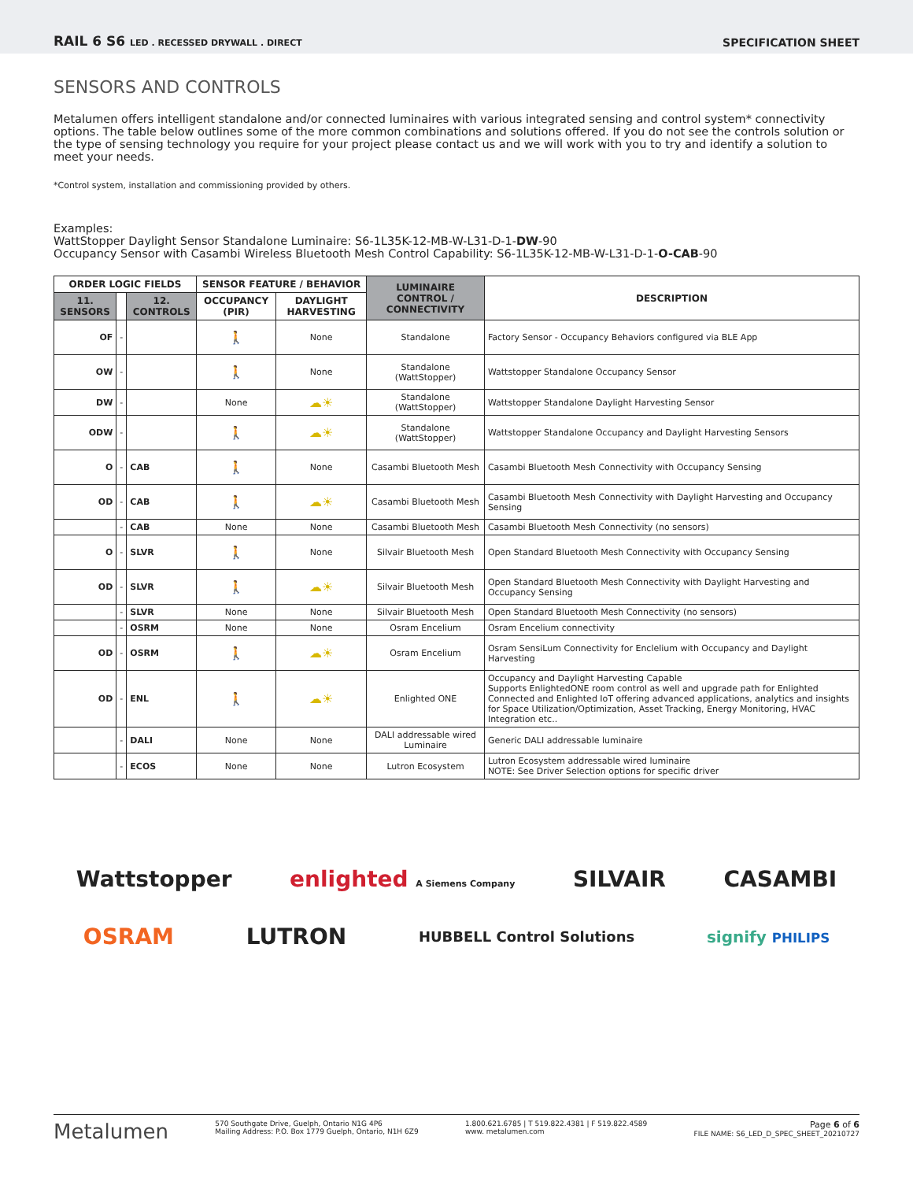RAIL 6 S6 LED . RECESSED DRYWALL . DIRECT
SPECIFICATION SHEET
SENSORS AND CONTROLS
Metalumen offers intelligent standalone and/or connected luminaires with various integrated sensing and control system* connectivity options. The table below outlines some of the more common combinations and solutions offered. If you do not see the controls solution or the type of sensing technology you require for your project please contact us and we will work with you to try and identify a solution to meet your needs.
*Control system, installation and commissioning provided by others.
Examples:
WattStopper Daylight Sensor Standalone Luminaire: S6-1L35K-12-MB-W-L31-D-1-DW-90
Occupancy Sensor with Casambi Wireless Bluetooth Mesh Control Capability: S6-1L35K-12-MB-W-L31-D-1-O-CAB-90
| ORDER LOGIC FIELDS | | | SENSOR FEATURE / BEHAVIOR | | LUMINAIRE CONTROL / CONNECTIVITY | DESCRIPTION |
| --- | --- | --- | --- | --- | --- | --- |
| 11. SENSORS | | 12. CONTROLS | OCCUPANCY (PIR) | DAYLIGHT HARVESTING | | |
| OF | - | | 🚶 | None | Standalone | Factory Sensor - Occupancy Behaviors configured via BLE App |
| OW | - | | 🚶 | None | Standalone (WattStopper) | Wattstopper Standalone Occupancy Sensor |
| DW | - | | None | ☁☀ | Standalone (WattStopper) | Wattstopper Standalone Daylight Harvesting Sensor |
| ODW | - | | 🚶 | ☁☀ | Standalone (WattStopper) | Wattstopper Standalone Occupancy and Daylight Harvesting Sensors |
| O | - | CAB | 🚶 | None | Casambi Bluetooth Mesh | Casambi Bluetooth Mesh Connectivity with Occupancy Sensing |
| OD | - | CAB | 🚶 | ☁☀ | Casambi Bluetooth Mesh | Casambi Bluetooth Mesh Connectivity with Daylight Harvesting and Occupancy Sensing |
| | - | CAB | None | None | Casambi Bluetooth Mesh | Casambi Bluetooth Mesh Connectivity (no sensors) |
| O | - | SLVR | 🚶 | None | Silvair Bluetooth Mesh | Open Standard Bluetooth Mesh Connectivity with Occupancy Sensing |
| OD | - | SLVR | 🚶 | ☁☀ | Silvair Bluetooth Mesh | Open Standard Bluetooth Mesh Connectivity with Daylight Harvesting and Occupancy Sensing |
| | - | SLVR | None | None | Silvair Bluetooth Mesh | Open Standard Bluetooth Mesh Connectivity (no sensors) |
| | - | OSRM | None | None | Osram Encelium | Osram Encelium connectivity |
| OD | - | OSRM | 🚶 | ☁☀ | Osram Encelium | Osram SensiLum Connectivity for Enclelium with Occupancy and Daylight Harvesting |
| OD | - | ENL | 🚶 | ☁☀ | Enlighted ONE | Occupancy and Daylight Harvesting Capable Supports EnlightedONE room control as well and upgrade path for Enlighted Connected and Enlighted IoT offering advanced applications, analytics and insights for Space Utilization/Optimization, Asset Tracking, Energy Monitoring, HVAC Integration etc.. |
| | - | DALI | None | None | DALI addressable wired Luminaire | Generic DALI addressable luminaire |
| | - | ECOS | None | None | Lutron Ecosystem | Lutron Ecosystem addressable wired luminaire NOTE: See Driver Selection options for specific driver |
Wattstopper enlighted A Siemens Company SILVAIR CASAMBI
OSRAM LUTRON HUBBELL Control Solutions signify PHILIPS
Metalumen 570 Southgate Drive, Guelph, Ontario N1G 4P6
Mailing Address: P.O. Box 1779 Guelph, Ontario, N1H 6Z9 1.800.621.6785 | T 519.822.4381 | F 519.822.4589
www. metalumen.com Page 6 of 6
FILE NAME: S6_LED_D_SPEC_SHEET_20210727